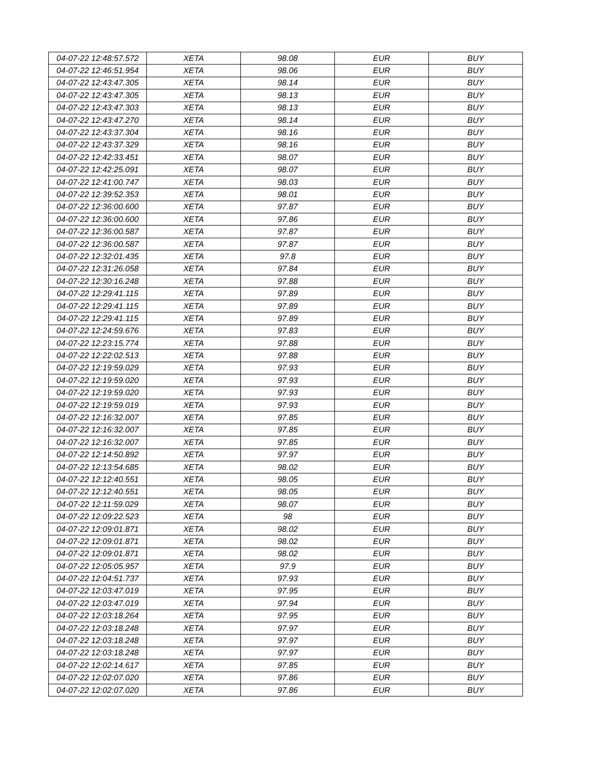| 04-07-22 12:48:57.572 | XETA | 98.08 | EUR | BUY |
| 04-07-22 12:46:51.954 | XETA | 98.06 | EUR | BUY |
| 04-07-22 12:43:47.305 | XETA | 98.14 | EUR | BUY |
| 04-07-22 12:43:47.305 | XETA | 98.13 | EUR | BUY |
| 04-07-22 12:43:47.303 | XETA | 98.13 | EUR | BUY |
| 04-07-22 12:43:47.270 | XETA | 98.14 | EUR | BUY |
| 04-07-22 12:43:37.304 | XETA | 98.16 | EUR | BUY |
| 04-07-22 12:43:37.329 | XETA | 98.16 | EUR | BUY |
| 04-07-22 12:42:33.451 | XETA | 98.07 | EUR | BUY |
| 04-07-22 12:42:25.091 | XETA | 98.07 | EUR | BUY |
| 04-07-22 12:41:00.747 | XETA | 98.03 | EUR | BUY |
| 04-07-22 12:39:52.353 | XETA | 98.01 | EUR | BUY |
| 04-07-22 12:36:00.600 | XETA | 97.87 | EUR | BUY |
| 04-07-22 12:36:00.600 | XETA | 97.86 | EUR | BUY |
| 04-07-22 12:36:00.587 | XETA | 97.87 | EUR | BUY |
| 04-07-22 12:36:00.587 | XETA | 97.87 | EUR | BUY |
| 04-07-22 12:32:01.435 | XETA | 97.8 | EUR | BUY |
| 04-07-22 12:31:26.058 | XETA | 97.84 | EUR | BUY |
| 04-07-22 12:30:16.248 | XETA | 97.88 | EUR | BUY |
| 04-07-22 12:29:41.115 | XETA | 97.89 | EUR | BUY |
| 04-07-22 12:29:41.115 | XETA | 97.89 | EUR | BUY |
| 04-07-22 12:29:41.115 | XETA | 97.89 | EUR | BUY |
| 04-07-22 12:24:59.676 | XETA | 97.83 | EUR | BUY |
| 04-07-22 12:23:15.774 | XETA | 97.88 | EUR | BUY |
| 04-07-22 12:22:02.513 | XETA | 97.88 | EUR | BUY |
| 04-07-22 12:19:59.029 | XETA | 97.93 | EUR | BUY |
| 04-07-22 12:19:59.020 | XETA | 97.93 | EUR | BUY |
| 04-07-22 12:19:59.020 | XETA | 97.93 | EUR | BUY |
| 04-07-22 12:19:59.019 | XETA | 97.93 | EUR | BUY |
| 04-07-22 12:16:32.007 | XETA | 97.85 | EUR | BUY |
| 04-07-22 12:16:32.007 | XETA | 97.85 | EUR | BUY |
| 04-07-22 12:16:32.007 | XETA | 97.85 | EUR | BUY |
| 04-07-22 12:14:50.892 | XETA | 97.97 | EUR | BUY |
| 04-07-22 12:13:54.685 | XETA | 98.02 | EUR | BUY |
| 04-07-22 12:12:40.551 | XETA | 98.05 | EUR | BUY |
| 04-07-22 12:12:40.551 | XETA | 98.05 | EUR | BUY |
| 04-07-22 12:11:59.029 | XETA | 98.07 | EUR | BUY |
| 04-07-22 12:09:22.523 | XETA | 98 | EUR | BUY |
| 04-07-22 12:09:01.871 | XETA | 98.02 | EUR | BUY |
| 04-07-22 12:09:01.871 | XETA | 98.02 | EUR | BUY |
| 04-07-22 12:09:01.871 | XETA | 98.02 | EUR | BUY |
| 04-07-22 12:05:05.957 | XETA | 97.9 | EUR | BUY |
| 04-07-22 12:04:51.737 | XETA | 97.93 | EUR | BUY |
| 04-07-22 12:03:47.019 | XETA | 97.95 | EUR | BUY |
| 04-07-22 12:03:47.019 | XETA | 97.94 | EUR | BUY |
| 04-07-22 12:03:18.264 | XETA | 97.95 | EUR | BUY |
| 04-07-22 12:03:18.248 | XETA | 97.97 | EUR | BUY |
| 04-07-22 12:03:18.248 | XETA | 97.97 | EUR | BUY |
| 04-07-22 12:03:18.248 | XETA | 97.97 | EUR | BUY |
| 04-07-22 12:02:14.617 | XETA | 97.85 | EUR | BUY |
| 04-07-22 12:02:07.020 | XETA | 97.86 | EUR | BUY |
| 04-07-22 12:02:07.020 | XETA | 97.86 | EUR | BUY |